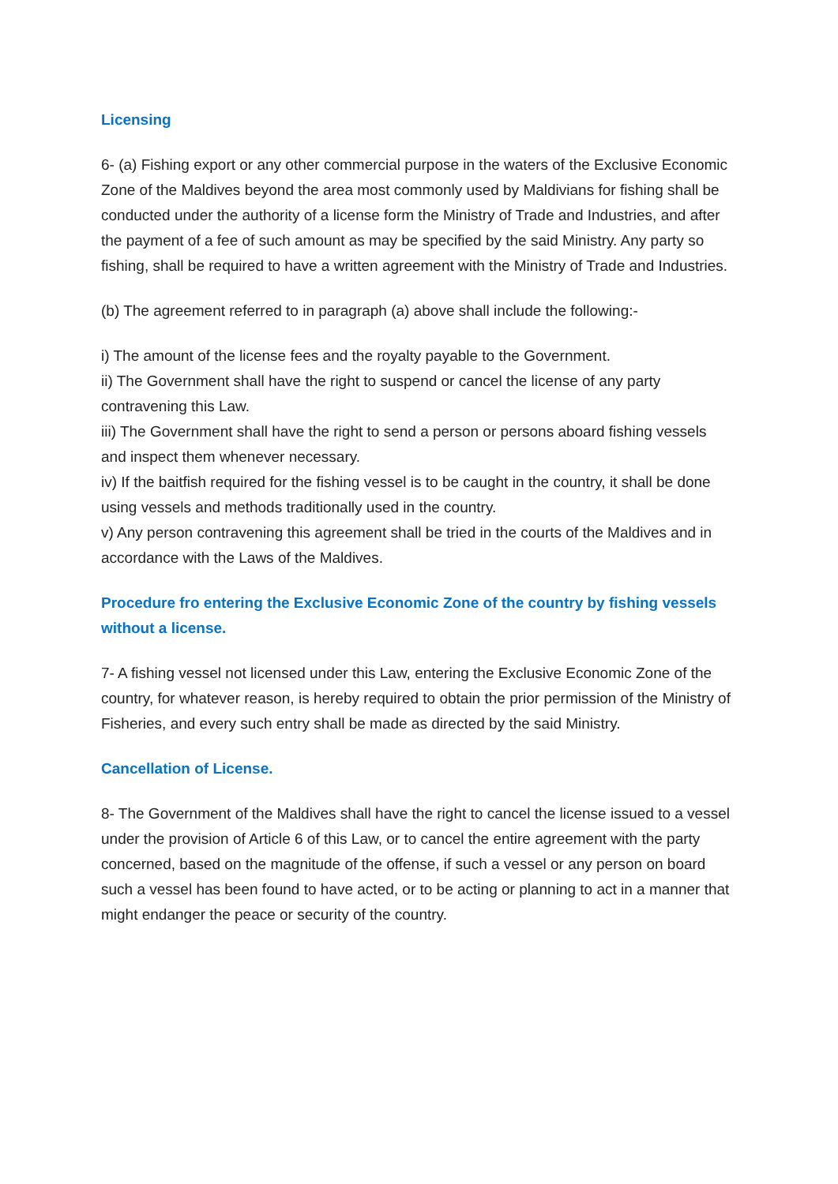Licensing
6- (a) Fishing export or any other commercial purpose in the waters of the Exclusive Economic Zone of the Maldives beyond the area most commonly used by Maldivians for fishing shall be conducted under the authority of a license form the Ministry of Trade and Industries, and after the payment of a fee of such amount as may be specified by the said Ministry. Any party so fishing, shall be required to have a written agreement with the Ministry of Trade and Industries.
(b) The agreement referred to in paragraph (a) above shall include the following:-
i) The amount of the license fees and the royalty payable to the Government.
ii) The Government shall have the right to suspend or cancel the license of any party contravening this Law.
iii) The Government shall have the right to send a person or persons aboard fishing vessels and inspect them whenever necessary.
iv) If the baitfish required for the fishing vessel is to be caught in the country, it shall be done using vessels and methods traditionally used in the country.
v) Any person contravening this agreement shall be tried in the courts of the Maldives and in accordance with the Laws of the Maldives.
Procedure fro entering the Exclusive Economic Zone of the country by fishing vessels without a license.
7- A fishing vessel not licensed under this Law, entering the Exclusive Economic Zone of the country, for whatever reason, is hereby required to obtain the prior permission of the Ministry of Fisheries, and every such entry shall be made as directed by the said Ministry.
Cancellation of License.
8- The Government of the Maldives shall have the right to cancel the license issued to a vessel under the provision of Article 6 of this Law, or to cancel the entire agreement with the party concerned, based on the magnitude of the offense, if such a vessel or any person on board such a vessel has been found to have acted, or to be acting or planning to act in a manner that might endanger the peace or security of the country.